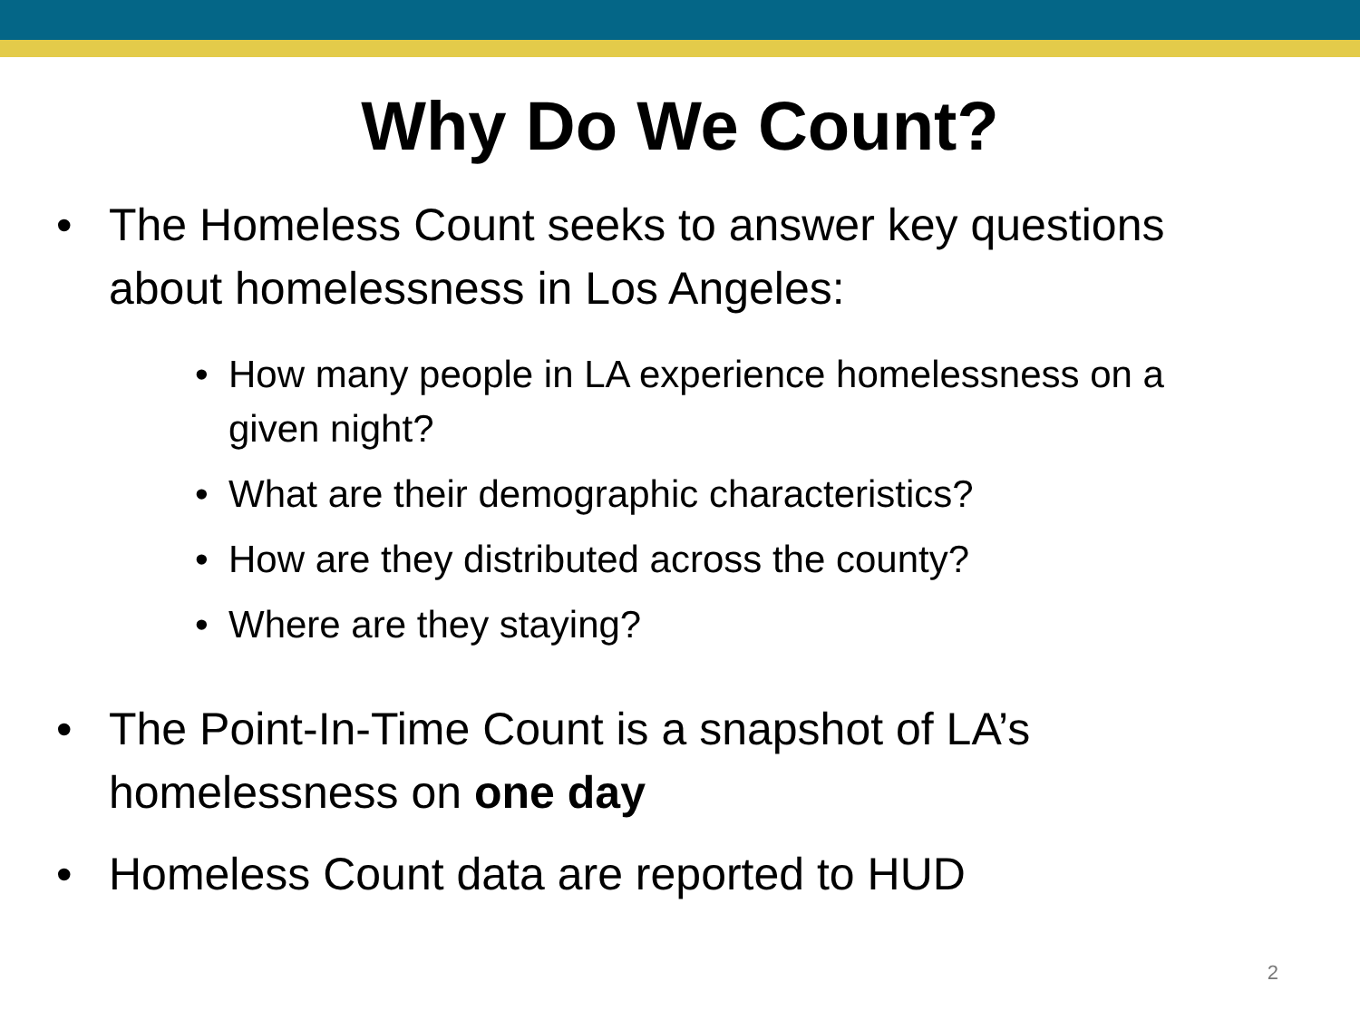Why Do We Count?
• The Homeless Count seeks to answer key questions about homelessness in Los Angeles:
• How many people in LA experience homelessness on a given night?
• What are their demographic characteristics?
• How are they distributed across the county?
• Where are they staying?
• The Point-In-Time Count is a snapshot of LA’s homelessness on one day
• Homeless Count data are reported to HUD
2